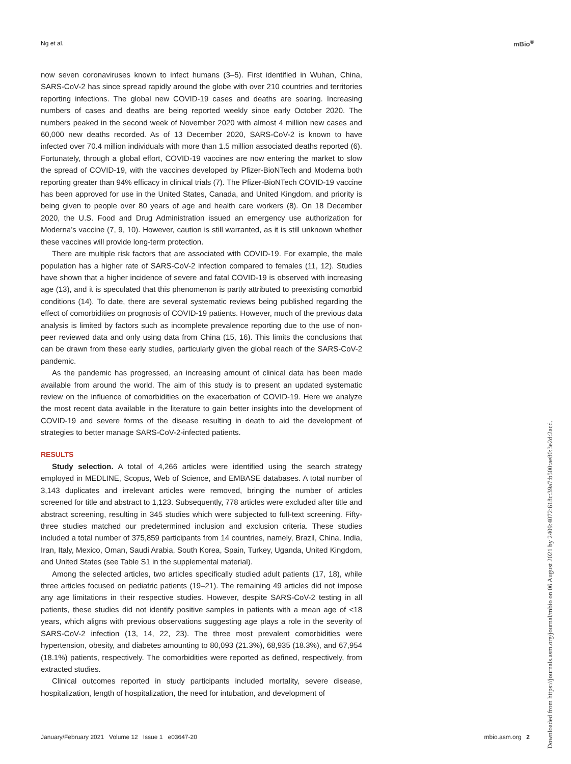Ng et al. mBio<sup>®</sup>
now seven coronaviruses known to infect humans (3–5). First identified in Wuhan, China, SARS-CoV-2 has since spread rapidly around the globe with over 210 countries and territories reporting infections. The global new COVID-19 cases and deaths are soaring. Increasing numbers of cases and deaths are being reported weekly since early October 2020. The numbers peaked in the second week of November 2020 with almost 4 million new cases and 60,000 new deaths recorded. As of 13 December 2020, SARS-CoV-2 is known to have infected over 70.4 million individuals with more than 1.5 million associated deaths reported (6). Fortunately, through a global effort, COVID-19 vaccines are now entering the market to slow the spread of COVID-19, with the vaccines developed by Pfizer-BioNTech and Moderna both reporting greater than 94% efficacy in clinical trials (7). The Pfizer-BioNTech COVID-19 vaccine has been approved for use in the United States, Canada, and United Kingdom, and priority is being given to people over 80 years of age and health care workers (8). On 18 December 2020, the U.S. Food and Drug Administration issued an emergency use authorization for Moderna’s vaccine (7, 9, 10). However, caution is still warranted, as it is still unknown whether these vaccines will provide long-term protection.
There are multiple risk factors that are associated with COVID-19. For example, the male population has a higher rate of SARS-CoV-2 infection compared to females (11, 12). Studies have shown that a higher incidence of severe and fatal COVID-19 is observed with increasing age (13), and it is speculated that this phenomenon is partly attributed to preexisting comorbid conditions (14). To date, there are several systematic reviews being published regarding the effect of comorbidities on prognosis of COVID-19 patients. However, much of the previous data analysis is limited by factors such as incomplete prevalence reporting due to the use of non-peer reviewed data and only using data from China (15, 16). This limits the conclusions that can be drawn from these early studies, particularly given the global reach of the SARS-CoV-2 pandemic.
As the pandemic has progressed, an increasing amount of clinical data has been made available from around the world. The aim of this study is to present an updated systematic review on the influence of comorbidities on the exacerbation of COVID-19. Here we analyze the most recent data available in the literature to gain better insights into the development of COVID-19 and severe forms of the disease resulting in death to aid the development of strategies to better manage SARS-CoV-2-infected patients.
RESULTS
Study selection. A total of 4,266 articles were identified using the search strategy employed in MEDLINE, Scopus, Web of Science, and EMBASE databases. A total number of 3,143 duplicates and irrelevant articles were removed, bringing the number of articles screened for title and abstract to 1,123. Subsequently, 778 articles were excluded after title and abstract screening, resulting in 345 studies which were subjected to full-text screening. Fifty-three studies matched our predetermined inclusion and exclusion criteria. These studies included a total number of 375,859 participants from 14 countries, namely, Brazil, China, India, Iran, Italy, Mexico, Oman, Saudi Arabia, South Korea, Spain, Turkey, Uganda, United Kingdom, and United States (see Table S1 in the supplemental material).
Among the selected articles, two articles specifically studied adult patients (17, 18), while three articles focused on pediatric patients (19–21). The remaining 49 articles did not impose any age limitations in their respective studies. However, despite SARS-CoV-2 testing in all patients, these studies did not identify positive samples in patients with a mean age of <18 years, which aligns with previous observations suggesting age plays a role in the severity of SARS-CoV-2 infection (13, 14, 22, 23). The three most prevalent comorbidities were hypertension, obesity, and diabetes amounting to 80,093 (21.3%), 68,935 (18.3%), and 67,954 (18.1%) patients, respectively. The comorbidities were reported as defined, respectively, from extracted studies.
Clinical outcomes reported in study participants included mortality, severe disease, hospitalization, length of hospitalization, the need for intubation, and development of
January/February 2021 Volume 12 Issue 1 e03647-20 mbio.asm.org 2
Downloaded from https://journals.asm.org/journal/mbio on 06 August 2021 by 2409:4072:618c:39a7:b500:ae80:3e2d:2acd.